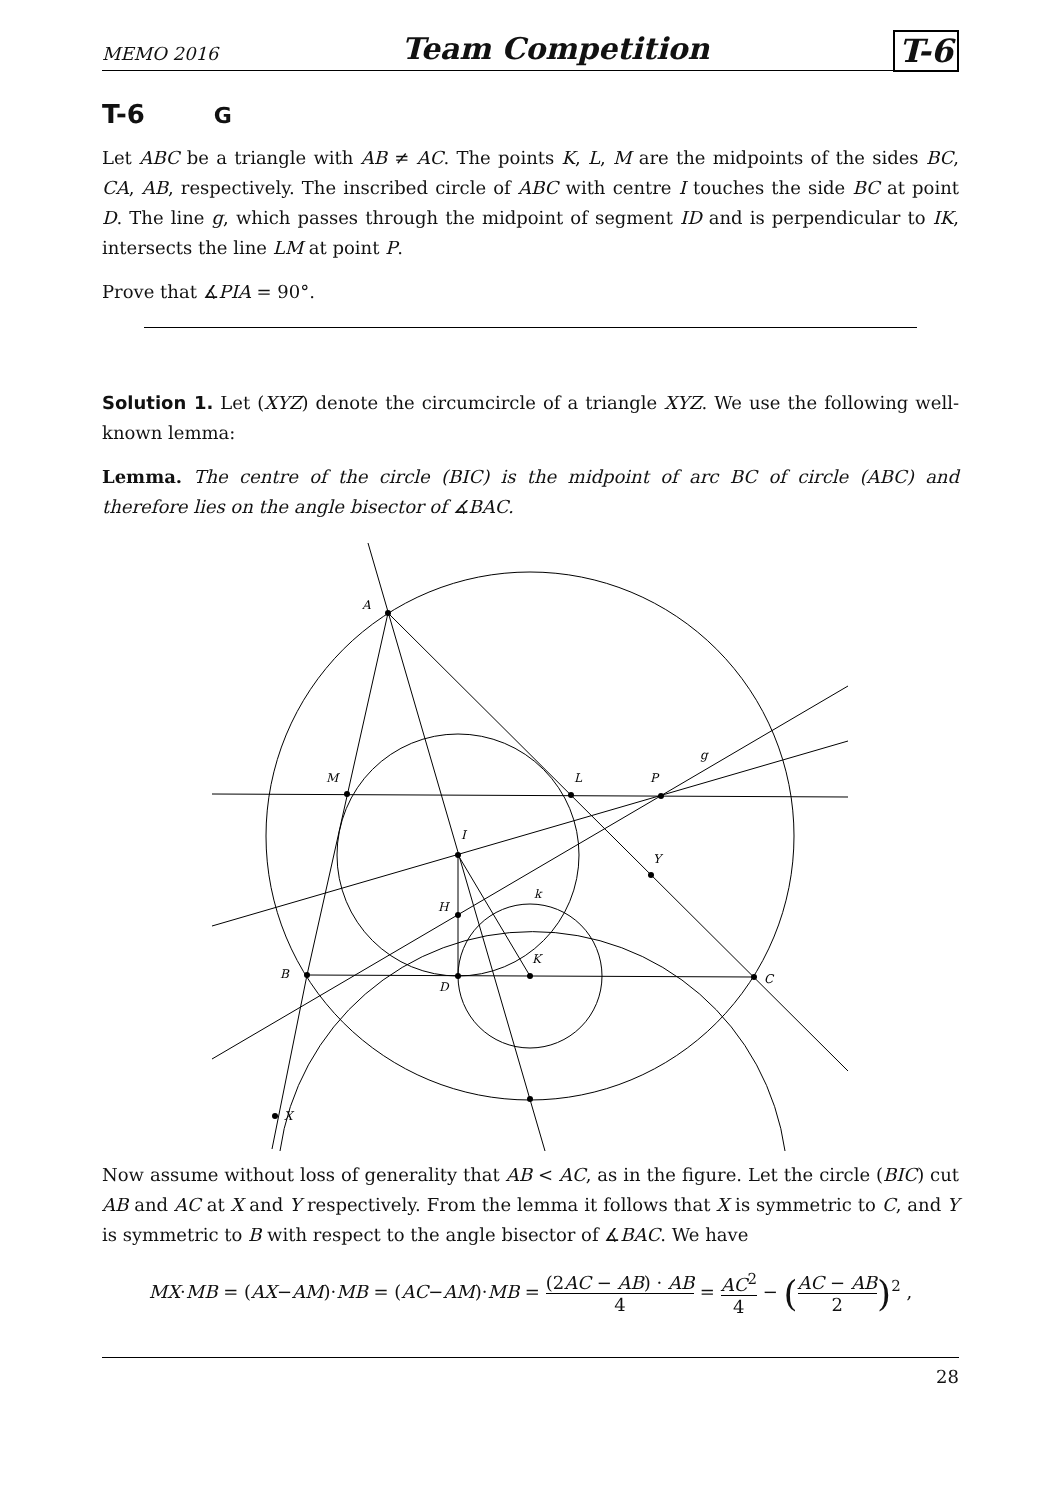MEMO 2016 Team Competition T-6
T-6 G
Let ABC be a triangle with AB ≠ AC. The points K, L, M are the midpoints of the sides BC, CA, AB, respectively. The inscribed circle of ABC with centre I touches the side BC at point D. The line g, which passes through the midpoint of segment ID and is perpendicular to IK, intersects the line LM at point P.
Prove that ∡PIA = 90°.
Solution 1. Let (XYZ) denote the circumcircle of a triangle XYZ. We use the following well-known lemma:
Lemma. The centre of the circle (BIC) is the midpoint of arc BC of circle (ABC) and therefore lies on the angle bisector of ∡BAC.
A
M
L
P
g
I
Y
k
H
K
B
D
C
X
Now assume without loss of generality that AB < AC, as in the figure. Let the circle (BIC) cut AB and AC at X and Y respectively. From the lemma it follows that X is symmetric to C, and Y is symmetric to B with respect to the angle bisector of ∡BAC. We have
MX·MB = (AX−AM)·MB = (AC−AM)·MB = (2AC − AB) · AB 4 = AC<sup>2</sup> 4 − (AC − AB 2)<sup>2</sup> ,
28